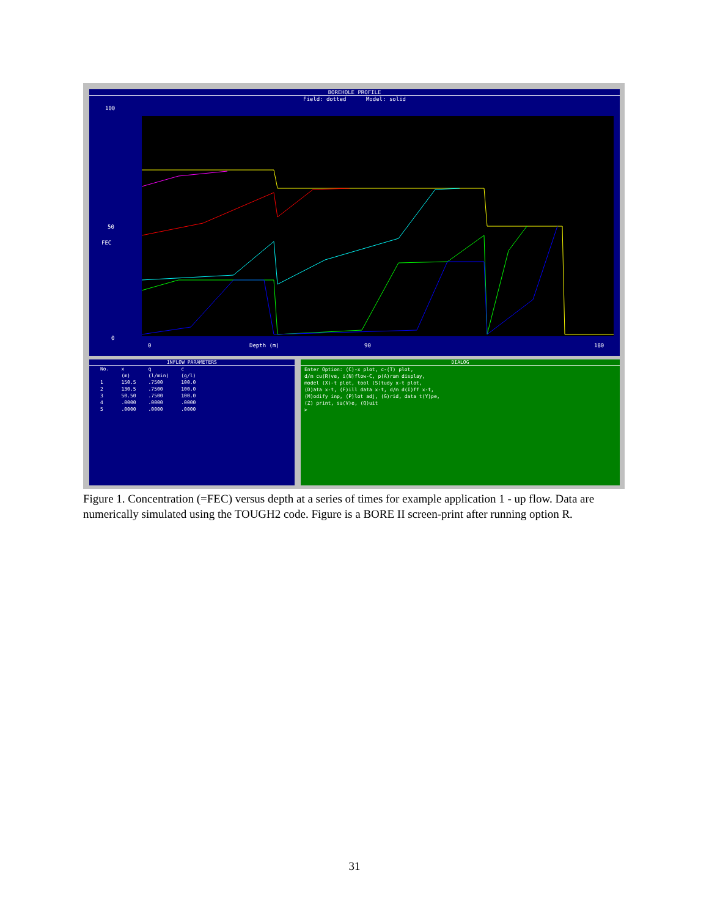BOREHOLE PROFILE
Field: dotted Model: solid
100
50
FEC
0
0 Depth (m) 90 180
INFLOW PARAMETERS
| No. | x | q | c |
| --- | --- | --- | --- |
| | (m) | (l/min) | (g/l) |
| 1 | 150.5 | .7500 | 100.0 |
| 2 | 130.5 | .7500 | 100.0 |
| 3 | 50.50 | .7500 | 100.0 |
| 4 | .0000 | .0000 | .0000 |
| 5 | .0000 | .0000 | .0000 |
DIALOG
Enter Option: (C)-x plot, c-(T) plot,
d/m cu(R)ve, i(N)flow-C, p(A)ram display,
model (X)-t plot, tool (S)tudy x-t plot,
(D)ata x-t, (F)ill data x-t, d/m d(I)ff x-t,
(M)odify inp, (P)lot adj, (G)rid, data t(Y)pe,
(Z) print, sa(V)e, (Q)uit
>
Figure 1. Concentration (=FEC) versus depth at a series of times for example application 1 - up flow. Data are numerically simulated using the TOUGH2 code. Figure is a BORE II screen-print after running option R.
31